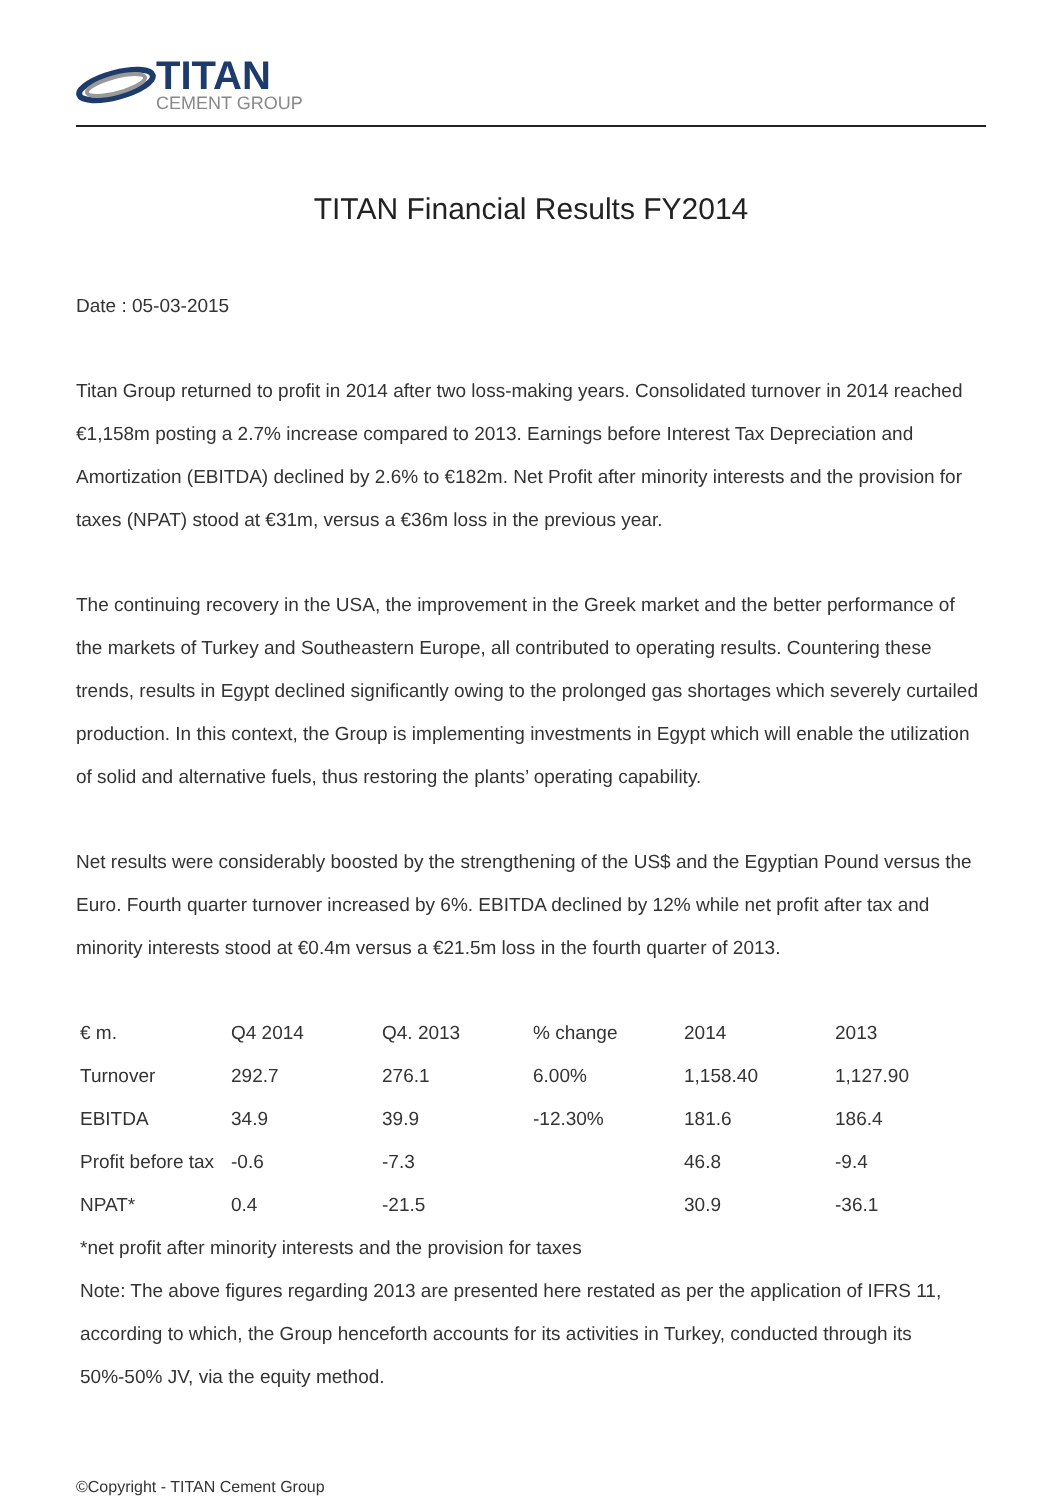TITAN
CEMENT GROUP
TITAN Financial Results FY2014
Date : 05-03-2015
Titan Group returned to profit in 2014 after two loss-making years. Consolidated turnover in 2014 reached €1,158m posting a 2.7% increase compared to 2013. Earnings before Interest Tax Depreciation and Amortization (EBITDA) declined by 2.6% to €182m. Net Profit after minority interests and the provision for taxes (NPAT) stood at €31m, versus a €36m loss in the previous year.
The continuing recovery in the USA, the improvement in the Greek market and the better performance of the markets of Turkey and Southeastern Europe, all contributed to operating results. Countering these trends, results in Egypt declined significantly owing to the prolonged gas shortages which severely curtailed production. In this context, the Group is implementing investments in Egypt which will enable the utilization of solid and alternative fuels, thus restoring the plants’ operating capability.
Net results were considerably boosted by the strengthening of the US$ and the Egyptian Pound versus the Euro. Fourth quarter turnover increased by 6%. EBITDA declined by 12% while net profit after tax and minority interests stood at €0.4m versus a €21.5m loss in the fourth quarter of 2013.
| € m. | Q4 2014 | Q4. 2013 | % change | 2014 | 2013 |
| Turnover | 292.7 | 276.1 | 6.00% | 1,158.40 | 1,127.90 |
| EBITDA | 34.9 | 39.9 | -12.30% | 181.6 | 186.4 |
| Profit before tax | -0.6 | -7.3 | | 46.8 | -9.4 |
| NPAT* | 0.4 | -21.5 | | 30.9 | -36.1 |
*net profit after minority interests and the provision for taxes
Note: The above figures regarding 2013 are presented here restated as per the application of IFRS 11, according to which, the Group henceforth accounts for its activities in Turkey, conducted through its 50%-50% JV, via the equity method.
©Copyright - TITAN Cement Group